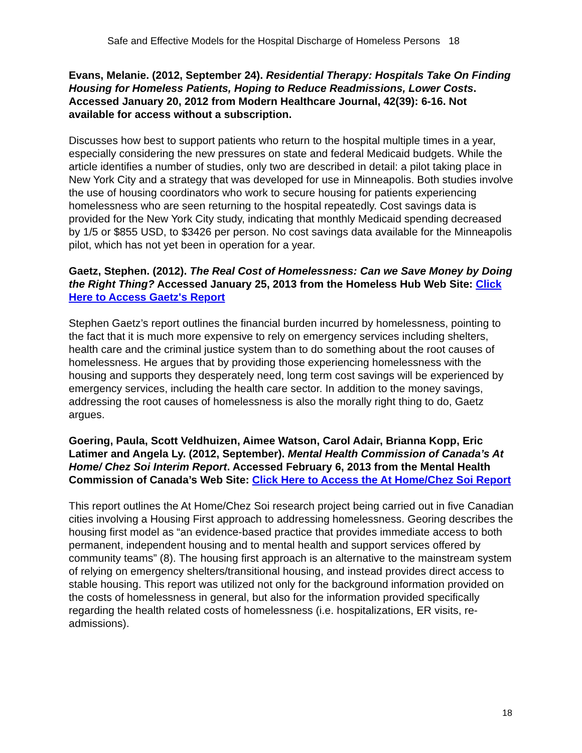Safe and Effective Models for the Hospital Discharge of Homeless Persons 18
Evans, Melanie. (2012, September 24). Residential Therapy: Hospitals Take On Finding Housing for Homeless Patients, Hoping to Reduce Readmissions, Lower Costs. Accessed January 20, 2012 from Modern Healthcare Journal, 42(39): 6-16. Not available for access without a subscription.
Discusses how best to support patients who return to the hospital multiple times in a year, especially considering the new pressures on state and federal Medicaid budgets. While the article identifies a number of studies, only two are described in detail: a pilot taking place in New York City and a strategy that was developed for use in Minneapolis. Both studies involve the use of housing coordinators who work to secure housing for patients experiencing homelessness who are seen returning to the hospital repeatedly. Cost savings data is provided for the New York City study, indicating that monthly Medicaid spending decreased by 1/5 or $855 USD, to $3426 per person. No cost savings data available for the Minneapolis pilot, which has not yet been in operation for a year.
Gaetz, Stephen. (2012). The Real Cost of Homelessness: Can we Save Money by Doing the Right Thing? Accessed January 25, 2013 from the Homeless Hub Web Site: Click Here to Access Gaetz's Report
Stephen Gaetz’s report outlines the financial burden incurred by homelessness, pointing to the fact that it is much more expensive to rely on emergency services including shelters, health care and the criminal justice system than to do something about the root causes of homelessness. He argues that by providing those experiencing homelessness with the housing and supports they desperately need, long term cost savings will be experienced by emergency services, including the health care sector. In addition to the money savings, addressing the root causes of homelessness is also the morally right thing to do, Gaetz argues.
Goering, Paula, Scott Veldhuizen, Aimee Watson, Carol Adair, Brianna Kopp, Eric Latimer and Angela Ly. (2012, September). Mental Health Commission of Canada’s At Home/ Chez Soi Interim Report. Accessed February 6, 2013 from the Mental Health Commission of Canada’s Web Site: Click Here to Access the At Home/Chez Soi Report
This report outlines the At Home/Chez Soi research project being carried out in five Canadian cities involving a Housing First approach to addressing homelessness. Georing describes the housing first model as “an evidence-based practice that provides immediate access to both permanent, independent housing and to mental health and support services offered by community teams” (8). The housing first approach is an alternative to the mainstream system of relying on emergency shelters/transitional housing, and instead provides direct access to stable housing. This report was utilized not only for the background information provided on the costs of homelessness in general, but also for the information provided specifically regarding the health related costs of homelessness (i.e. hospitalizations, ER visits, re-admissions).
18